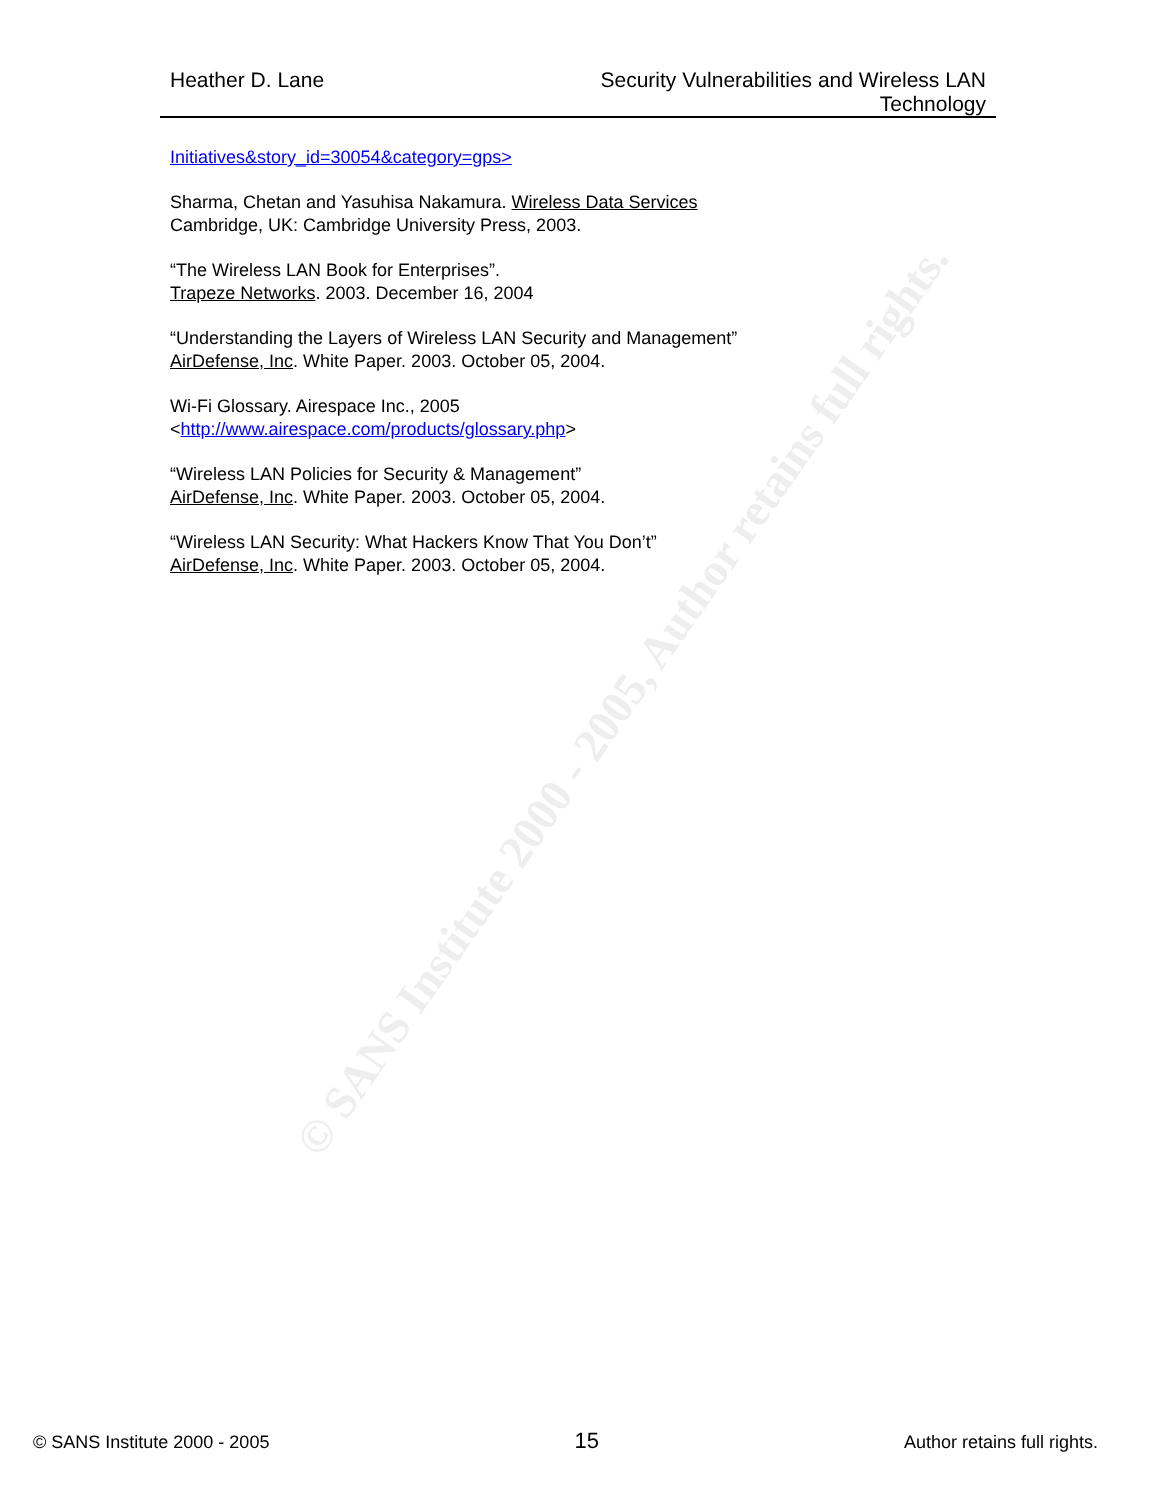© SANS Institute 2000 - 2005, Author retains full rights.
Heather D. Lane Security Vulnerabilities and Wireless LAN
Technology
Initiatives&story_id=30054&category=gps>
Sharma, Chetan and Yasuhisa Nakamura. Wireless Data Services
Cambridge, UK: Cambridge University Press, 2003.
“The Wireless LAN Book for Enterprises”.
Trapeze Networks. 2003. December 16, 2004
“Understanding the Layers of Wireless LAN Security and Management”
AirDefense, Inc. White Paper. 2003. October 05, 2004.
Wi-Fi Glossary. Airespace Inc., 2005
<http://www.airespace.com/products/glossary.php>
“Wireless LAN Policies for Security & Management”
AirDefense, Inc. White Paper. 2003. October 05, 2004.
“Wireless LAN Security: What Hackers Know That You Don’t”
AirDefense, Inc. White Paper. 2003. October 05, 2004.
© SANS Institute 2000 - 2005
15
Author retains full rights.